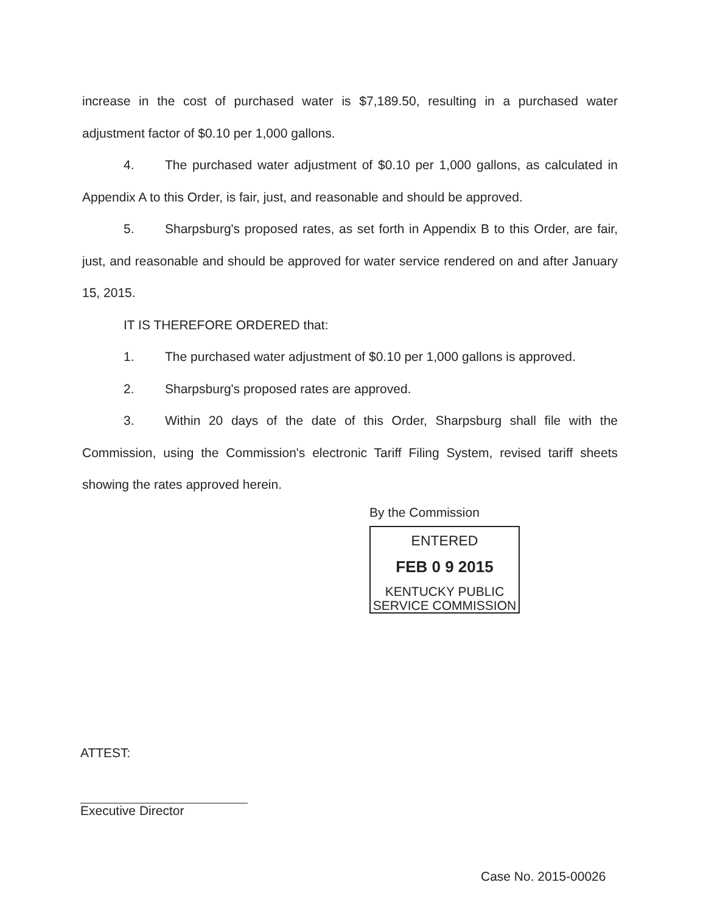increase in the cost of purchased water is $7,189.50, resulting in a purchased water adjustment factor of $0.10 per 1,000 gallons.
4. The purchased water adjustment of $0.10 per 1,000 gallons, as calculated in Appendix A to this Order, is fair, just, and reasonable and should be approved.
5. Sharpsburg's proposed rates, as set forth in Appendix B to this Order, are fair, just, and reasonable and should be approved for water service rendered on and after January 15, 2015.
IT IS THEREFORE ORDERED that:
1. The purchased water adjustment of $0.10 per 1,000 gallons is approved.
2. Sharpsburg's proposed rates are approved.
3. Within 20 days of the date of this Order, Sharpsburg shall file with the Commission, using the Commission's electronic Tariff Filing System, revised tariff sheets showing the rates approved herein.
By the Commission
ENTERED
FEB 0 9 2015
KENTUCKY PUBLIC
SERVICE COMMISSION
ATTEST:
Executive Director
Case No. 2015-00026